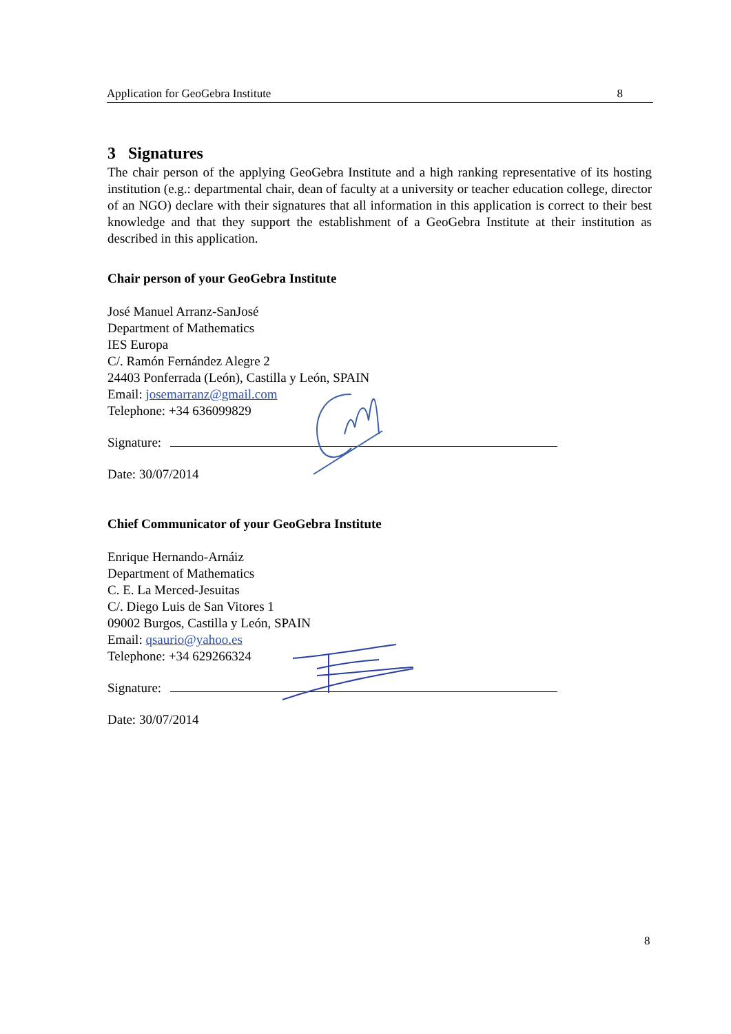Application for GeoGebra Institute 8
3 Signatures
The chair person of the applying GeoGebra Institute and a high ranking representative of its hosting institution (e.g.: departmental chair, dean of faculty at a university or teacher education college, director of an NGO) declare with their signatures that all information in this application is correct to their best knowledge and that they support the establishment of a GeoGebra Institute at their institution as described in this application.
Chair person of your GeoGebra Institute
José Manuel Arranz-SanJosé
Department of Mathematics
IES Europa
C/. Ramón Fernández Alegre 2
24403 Ponferrada (León), Castilla y León, SPAIN
Email: josemarranz@gmail.com
Telephone: +34 636099829
Signature:
Date: 30/07/2014
Chief Communicator of your GeoGebra Institute
Enrique Hernando-Arnáiz
Department of Mathematics
C. E. La Merced-Jesuitas
C/. Diego Luis de San Vitores 1
09002 Burgos, Castilla y León, SPAIN
Email: qsaurio@yahoo.es
Telephone: +34 629266324
Signature:
Date: 30/07/2014
8